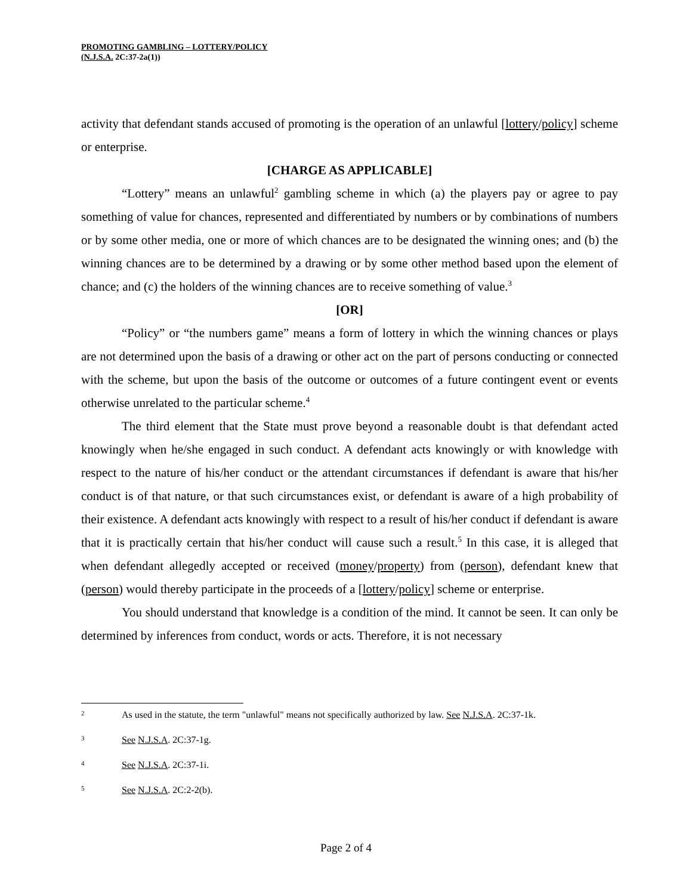PROMOTING GAMBLING – LOTTERY/POLICY
(N.J.S.A. 2C:37-2a(1))
activity that defendant stands accused of promoting is the operation of an unlawful [lottery/policy] scheme or enterprise.
[CHARGE AS APPLICABLE]
“Lottery” means an unlawful<sup>2</sup> gambling scheme in which (a) the players pay or agree to pay something of value for chances, represented and differentiated by numbers or by combinations of numbers or by some other media, one or more of which chances are to be designated the winning ones; and (b) the winning chances are to be determined by a drawing or by some other method based upon the element of chance; and (c) the holders of the winning chances are to receive something of value.<sup>3</sup>
[OR]
“Policy” or “the numbers game” means a form of lottery in which the winning chances or plays are not determined upon the basis of a drawing or other act on the part of persons conducting or connected with the scheme, but upon the basis of the outcome or outcomes of a future contingent event or events otherwise unrelated to the particular scheme.<sup>4</sup>
The third element that the State must prove beyond a reasonable doubt is that defendant acted knowingly when he/she engaged in such conduct. A defendant acts knowingly or with knowledge with respect to the nature of his/her conduct or the attendant circumstances if defendant is aware that his/her conduct is of that nature, or that such circumstances exist, or defendant is aware of a high probability of their existence. A defendant acts knowingly with respect to a result of his/her conduct if defendant is aware that it is practically certain that his/her conduct will cause such a result.<sup>5</sup> In this case, it is alleged that when defendant allegedly accepted or received (money/property) from (person), defendant knew that (person) would thereby participate in the proceeds of a [lottery/policy] scheme or enterprise.
You should understand that knowledge is a condition of the mind. It cannot be seen. It can only be determined by inferences from conduct, words or acts. Therefore, it is not necessary
2 As used in the statute, the term "unlawful" means not specifically authorized by law. See N.J.S.A. 2C:37-1k.
3 See N.J.S.A. 2C:37-1g.
4 See N.J.S.A. 2C:37-1i.
5 See N.J.S.A. 2C:2-2(b).
Page 2 of 4